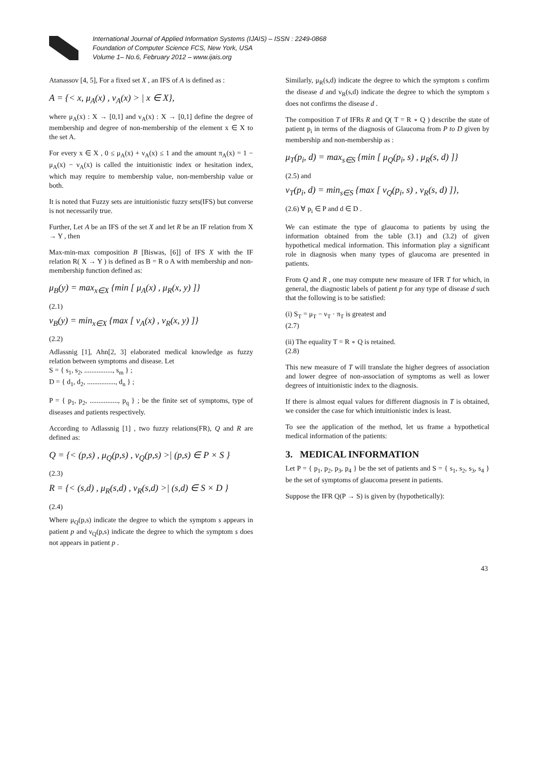International Journal of Applied Information Systems (IJAIS) – ISSN : 2249-0868
Foundation of Computer Science FCS, New York, USA
Volume 1– No.6, February 2012 – www.ijais.org
Atanassov [4, 5], For a fixed set X , an IFS of A is defined as :
A = {< x, μ<sub>A</sub>(x) , ν<sub>A</sub>(x) > | x ∈ X},
where μ<sub>A</sub>(x) : X → [0,1] and ν<sub>A</sub>(x) : X → [0,1] define the degree of membership and degree of non-membership of the element x ∈ X to the set A.
For every x ∈ X , 0 ≤ μ<sub>A</sub>(x) + ν<sub>A</sub>(x) ≤ 1 and the amount π<sub>A</sub>(x) = 1 − μ<sub>A</sub>(x) − ν<sub>A</sub>(x) is called the intuitionistic index or hesitation index, which may require to membership value, non-membership value or both.
It is noted that Fuzzy sets are intuitionistic fuzzy sets(IFS) but converse is not necessarily true.
Further, Let A be an IFS of the set X and let R be an IF relation from X → Y , then
Max-min-max composition B [Biswas, [6]] of IFS X with the IF relation R( X → Y ) is defined as B = R o A with membership and non-membership function defined as:
μ<sub>B</sub>(y) = max<sub>x∈X</sub> {min [ μ<sub>A</sub>(x) , μ<sub>R</sub>(x, y) ]}
(2.1)
ν<sub>B</sub>(y) = min<sub>x∈X</sub> {max [ ν<sub>A</sub>(x) , ν<sub>R</sub>(x, y) ]}
(2.2)
Adlassnig [1], Ahn[2, 3] elaborated medical knowledge as fuzzy relation between symptoms and disease. Let
S = { s<sub>1</sub>, s<sub>2</sub>, ................, s<sub>m</sub> } ;
D = { d<sub>1</sub>, d<sub>2</sub>, ................, d<sub>n</sub> } ;
P = { p<sub>1</sub>, p<sub>2</sub>, ................, p<sub>q</sub> } ; be the finite set of symptoms, type of diseases and patients respectively.
According to Adlassnig [1] , two fuzzy relations(FR), Q and R are defined as:
Q = {< (p,s) , μ<sub>Q</sub>(p,s) , ν<sub>Q</sub>(p,s) >| (p,s) ∈ P × S }
(2.3)
R = {< (s,d) , μ<sub>R</sub>(s,d) , ν<sub>R</sub>(s,d) >| (s,d) ∈ S × D }
(2.4)
Where μ<sub>Q</sub>(p,s) indicate the degree to which the symptom s appears in patient p and ν<sub>Q</sub>(p,s) indicate the degree to which the symptom s does not appears in patient p .
Similarly, μ<sub>R</sub>(s,d) indicate the degree to which the symptom s confirm the disease d and ν<sub>R</sub>(s,d) indicate the degree to which the symptom s does not confirms the disease d .
The composition T of IFRs R and Q( T = R ∘ Q ) describe the state of patient p<sub>i</sub> in terms of the diagnosis of Glaucoma from P to D given by membership and non-membership as :
μ<sub>T</sub>(p<sub>i</sub>, d) = max<sub>s∈S</sub> {min [ μ<sub>Q</sub>(p<sub>i</sub>, s) , μ<sub>R</sub>(s, d) ]}
(2.5) and
ν<sub>T</sub>(p<sub>i</sub>, d) = min<sub>s∈S</sub> {max [ ν<sub>Q</sub>(p<sub>i</sub>, s) , ν<sub>R</sub>(s, d) ]},
(2.6) ∀ p<sub>i</sub> ∈ P and d ∈ D .
We can estimate the type of glaucoma to patients by using the information obtained from the table (3.1) and (3.2) of given hypothetical medical information. This information play a significant role in diagnosis when many types of glaucoma are presented in patients.
From Q and R , one may compute new measure of IFR T for which, in general, the diagnostic labels of patient p for any type of disease d such that the following is to be satisfied:
(i) S<sub>T</sub> = μ<sub>T</sub> − ν<sub>T</sub> · π<sub>T</sub> is greatest and
(2.7)
(ii) The equality T = R ∘ Q is retained.
(2.8)
This new measure of T will translate the higher degrees of association and lower degree of non-association of symptoms as well as lower degrees of intuitionistic index to the diagnosis.
If there is almost equal values for different diagnosis in T is obtained, we consider the case for which intuitionistic index is least.
To see the application of the method, let us frame a hypothetical medical information of the patients:
3. MEDICAL INFORMATION
Let P = { p<sub>1</sub>, p<sub>2</sub>, p<sub>3</sub>, p<sub>4</sub> } be the set of patients and S = { s<sub>1</sub>, s<sub>2</sub>, s<sub>3</sub>, s<sub>4</sub> } be the set of symptoms of glaucoma present in patients.
Suppose the IFR Q(P → S) is given by (hypothetically):
43